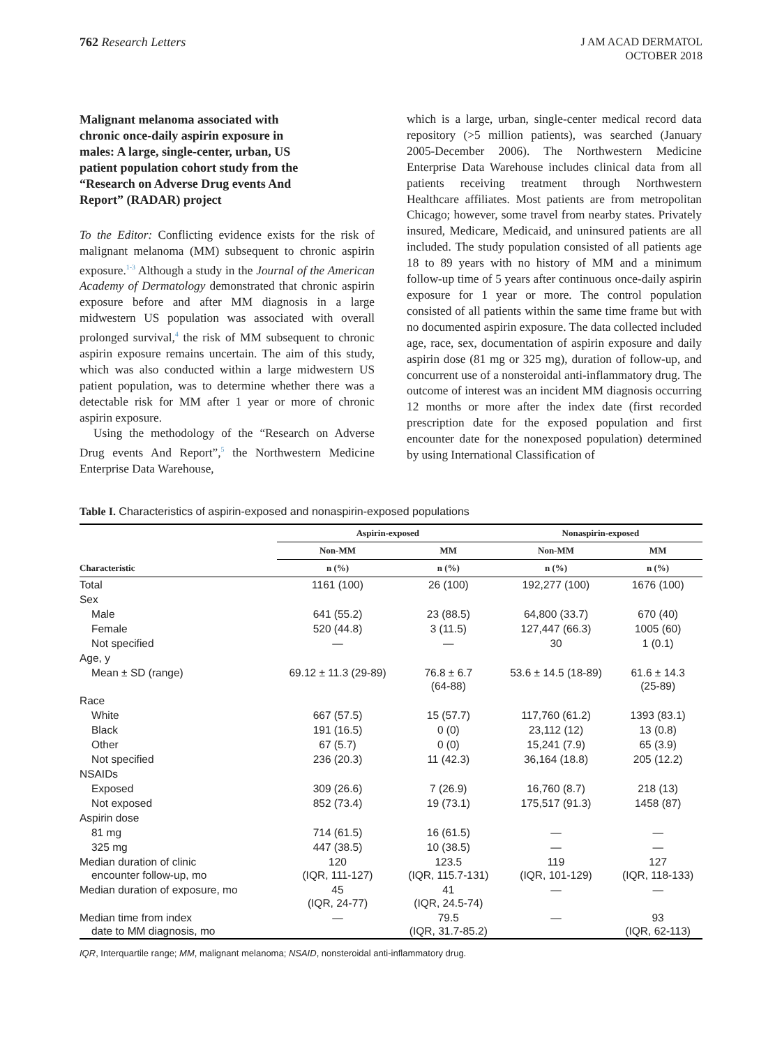762 Research Letters
J AM ACAD DERMATOL
OCTOBER 2018
Malignant melanoma associated with chronic once-daily aspirin exposure in males: A large, single-center, urban, US patient population cohort study from the “Research on Adverse Drug events And Report” (RADAR) project
To the Editor: Conflicting evidence exists for the risk of malignant melanoma (MM) subsequent to chronic aspirin exposure.<sup>1-3</sup> Although a study in the Journal of the American Academy of Dermatology demonstrated that chronic aspirin exposure before and after MM diagnosis in a large midwestern US population was associated with overall prolonged survival,<sup>4</sup> the risk of MM subsequent to chronic aspirin exposure remains uncertain. The aim of this study, which was also conducted within a large midwestern US patient population, was to determine whether there was a detectable risk for MM after 1 year or more of chronic aspirin exposure.
Using the methodology of the “Research on Adverse Drug events And Report”,<sup>5</sup> the Northwestern Medicine Enterprise Data Warehouse,
which is a large, urban, single-center medical record data repository (>5 million patients), was searched (January 2005-December 2006). The Northwestern Medicine Enterprise Data Warehouse includes clinical data from all patients receiving treatment through Northwestern Healthcare affiliates. Most patients are from metropolitan Chicago; however, some travel from nearby states. Privately insured, Medicare, Medicaid, and uninsured patients are all included. The study population consisted of all patients age 18 to 89 years with no history of MM and a minimum follow-up time of 5 years after continuous once-daily aspirin exposure for 1 year or more. The control population consisted of all patients within the same time frame but with no documented aspirin exposure. The data collected included age, race, sex, documentation of aspirin exposure and daily aspirin dose (81 mg or 325 mg), duration of follow-up, and concurrent use of a nonsteroidal anti-inflammatory drug. The outcome of interest was an incident MM diagnosis occurring 12 months or more after the index date (first recorded prescription date for the exposed population and first encounter date for the nonexposed population) determined by using International Classification of
Table I. Characteristics of aspirin-exposed and nonaspirin-exposed populations
| | Aspirin-exposed | | Nonaspirin-exposed | |
| --- | --- | --- | --- | --- |
| | Non-MM | MM | Non-MM | MM |
| Characteristic | n (%) | n (%) | n (%) | n (%) |
| Total | 1161 (100) | 26 (100) | 192,277 (100) | 1676 (100) |
| Sex | | | | |
| Male | 641 (55.2) | 23 (88.5) | 64,800 (33.7) | 670 (40) |
| Female | 520 (44.8) | 3 (11.5) | 127,447 (66.3) | 1005 (60) |
| Not specified | — | — | 30 | 1 (0.1) |
| Age, y | | | | |
| Mean ± SD (range) | 69.12 ± 11.3 (29-89) | 76.8 ± 6.7 (64-88) | 53.6 ± 14.5 (18-89) | 61.6 ± 14.3 (25-89) |
| Race | | | | |
| White | 667 (57.5) | 15 (57.7) | 117,760 (61.2) | 1393 (83.1) |
| Black | 191 (16.5) | 0 (0) | 23,112 (12) | 13 (0.8) |
| Other | 67 (5.7) | 0 (0) | 15,241 (7.9) | 65 (3.9) |
| Not specified | 236 (20.3) | 11 (42.3) | 36,164 (18.8) | 205 (12.2) |
| NSAIDs | | | | |
| Exposed | 309 (26.6) | 7 (26.9) | 16,760 (8.7) | 218 (13) |
| Not exposed | 852 (73.4) | 19 (73.1) | 175,517 (91.3) | 1458 (87) |
| Aspirin dose | | | | |
| 81 mg | 714 (61.5) | 16 (61.5) | — | — |
| 325 mg | 447 (38.5) | 10 (38.5) | — | — |
| Median duration of clinic encounter follow-up, mo | 120 (IQR, 111-127) | 123.5 (IQR, 115.7-131) | 119 (IQR, 101-129) | 127 (IQR, 118-133) |
| Median duration of exposure, mo | 45 (IQR, 24-77) | 41 (IQR, 24.5-74) | — | — |
| Median time from index date to MM diagnosis, mo | — | 79.5 (IQR, 31.7-85.2) | — | 93 (IQR, 62-113) |
IQR, Interquartile range; MM, malignant melanoma; NSAID, nonsteroidal anti-inflammatory drug.